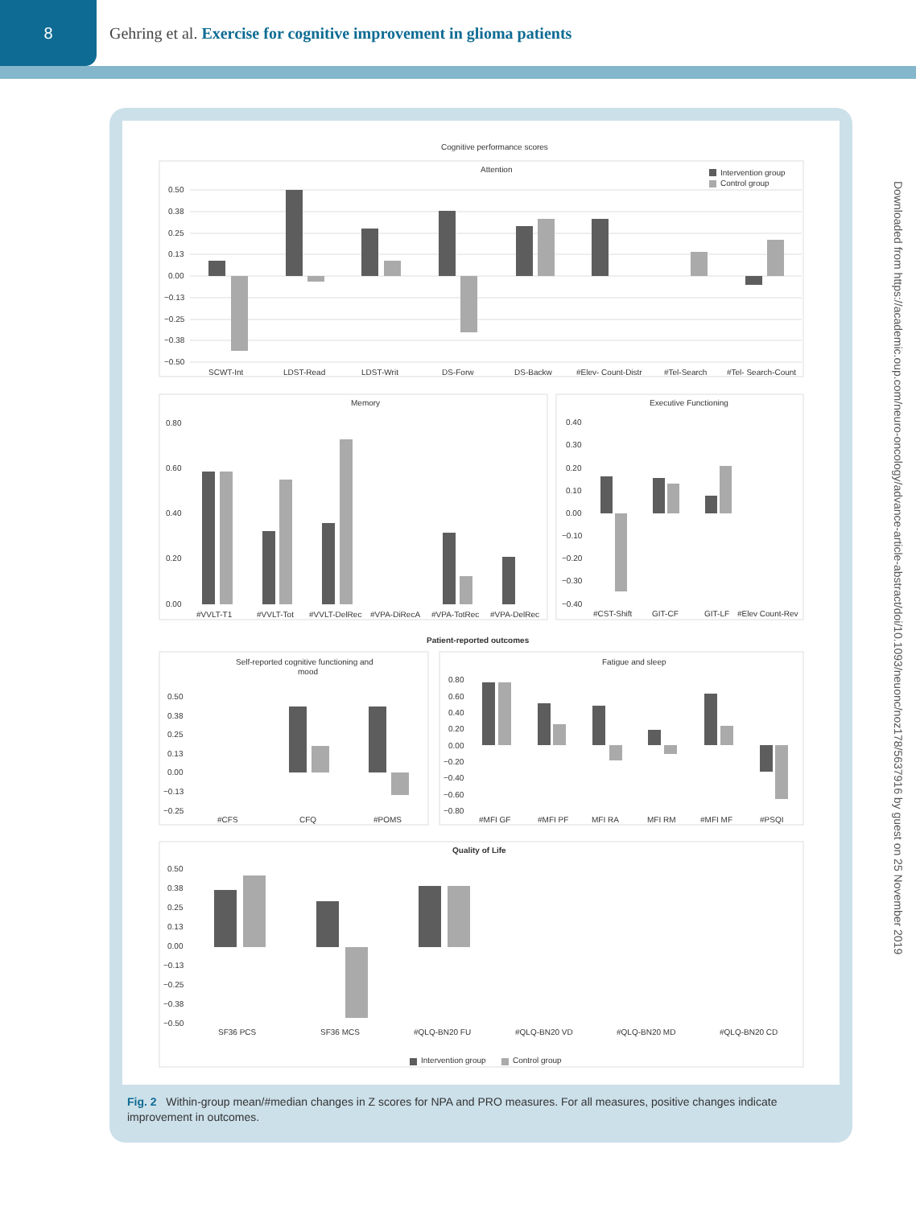8
Gehring et al. Exercise for cognitive improvement in glioma patients
Cognitive performance scores
Attention
Intervention group
Control group
0.50
0.38
0.25
0.13
0.00
−0.13
−0.25
−0.38
−0.50
SCWT-Int
LDST-Read
LDST-Writ
DS-Forw
DS-Backw
#Elev- Count-Distr
#Tel-Search
#Tel- Search-Count
Memory
0.80
0.60
0.40
0.20
0.00
#VVLT-T1
#VVLT-Tot
#VVLT-DelRec
#VPA-DiRecA
#VPA-TotRec
#VPA-DelRec
Executive Functioning
0.40
0.30
0.20
0.10
0.00
−0.10
−0.20
−0.30
−0.40
#CST-Shift
GIT-CF
GIT-LF
#Elev Count-Rev
Patient-reported outcomes
Self-reported cognitive functioning and
mood
0.50
0.38
0.25
0.13
0.00
−0.13
−0.25
#CFS
CFQ
#POMS
Fatigue and sleep
0.80
0.60
0.40
0.20
0.00
−0.20
−0.40
−0.60
−0.80
#MFI GF
#MFI PF
MFI RA
MFI RM
#MFI MF
#PSQI
Quality of Life
0.50
0.38
0.25
0.13
0.00
−0.13
−0.25
−0.38
−0.50
SF36 PCS
SF36 MCS
#QLQ-BN20 FU
#QLQ-BN20 VD
#QLQ-BN20 MD
#QLQ-BN20 CD
Intervention group
Control group
Fig. 2 Within-group mean/#median changes in Z scores for NPA and PRO measures. For all measures, positive changes indicate improvement in outcomes.
Downloaded from https://academic.oup.com/neuro-oncology/advance-article-abstract/doi/10.1093/neuonc/noz178/5637916 by guest on 25 November 2019